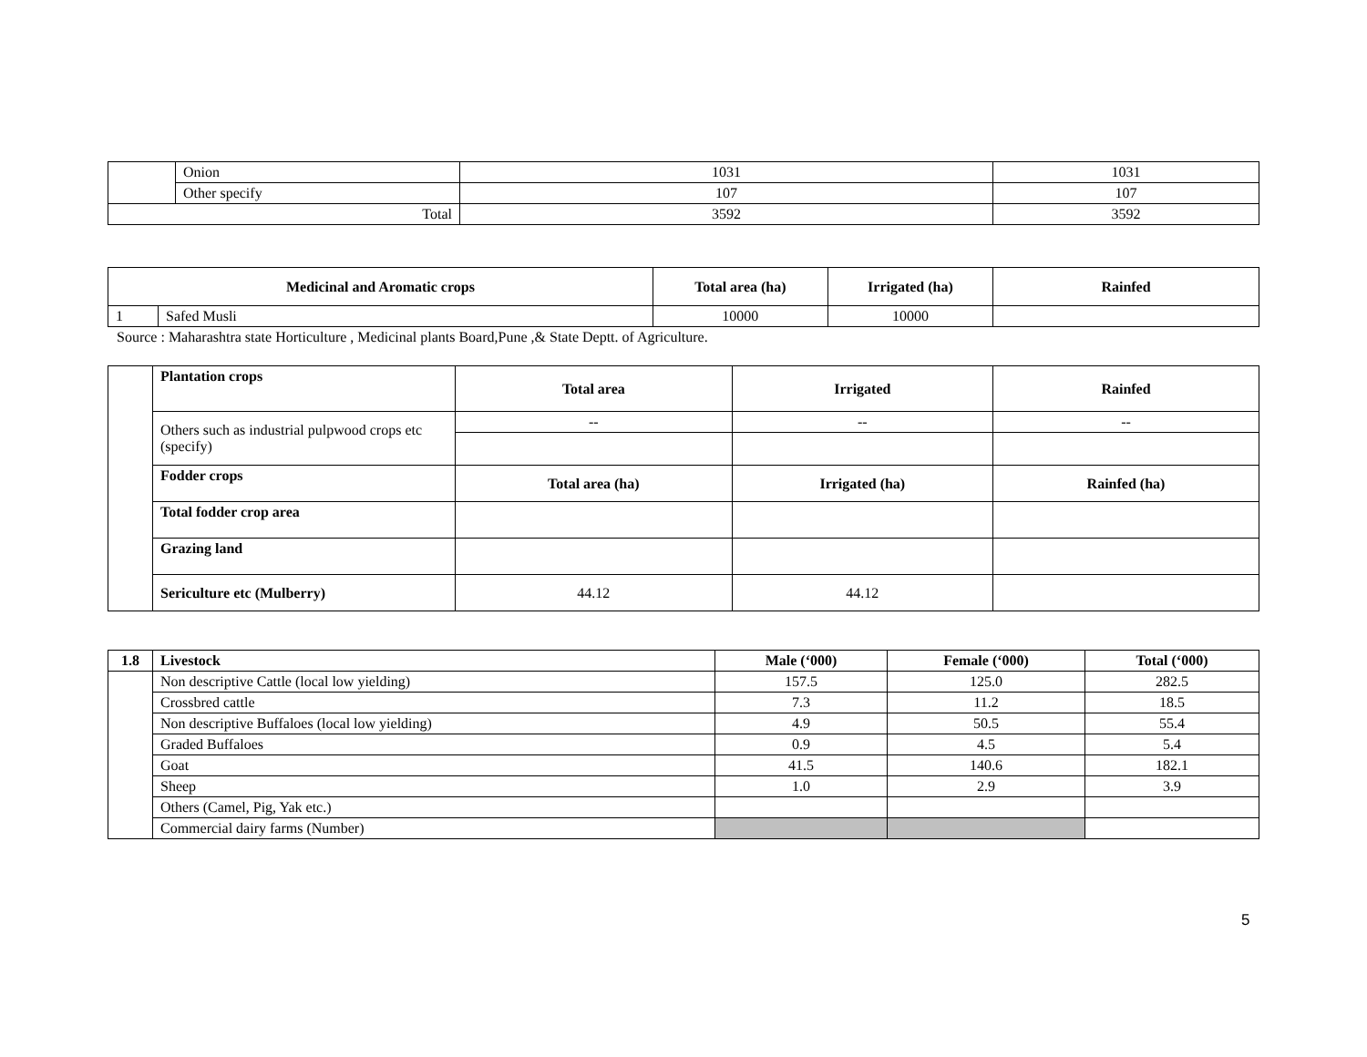| | Onion | 1031 | 1031 |
| | Other specify | 107 | 107 |
| Total | | 3592 | 3592 |
| Medicinal and Aromatic crops | | Total area (ha) | Irrigated (ha) | Rainfed |
| --- | --- | --- | --- | --- |
| 1 | Safed Musli | 10000 | 10000 | |
Source : Maharashtra state Horticulture , Medicinal plants Board,Pune ,& State Deptt. of Agriculture.
| | Plantation crops | Total area | Irrigated | Rainfed |
| | Others such as industrial pulpwood crops etc (specify) | -- | -- | -- |
| | Fodder crops | Total area (ha) | Irrigated (ha) | Rainfed (ha) |
| | Total fodder crop area | | | |
| | Grazing land | | | |
| | Sericulture etc (Mulberry) | 44.12 | 44.12 | |
| 1.8 | Livestock | Male (‘000) | Female (‘000) | Total (‘000) |
| --- | --- | --- | --- | --- |
| | Non descriptive Cattle (local low yielding) | 157.5 | 125.0 | 282.5 |
| | Crossbred cattle | 7.3 | 11.2 | 18.5 |
| | Non descriptive Buffaloes (local low yielding) | 4.9 | 50.5 | 55.4 |
| | Graded Buffaloes | 0.9 | 4.5 | 5.4 |
| | Goat | 41.5 | 140.6 | 182.1 |
| | Sheep | 1.0 | 2.9 | 3.9 |
| | Others (Camel, Pig, Yak etc.) | | | |
| | Commercial dairy farms (Number) | | | |
5